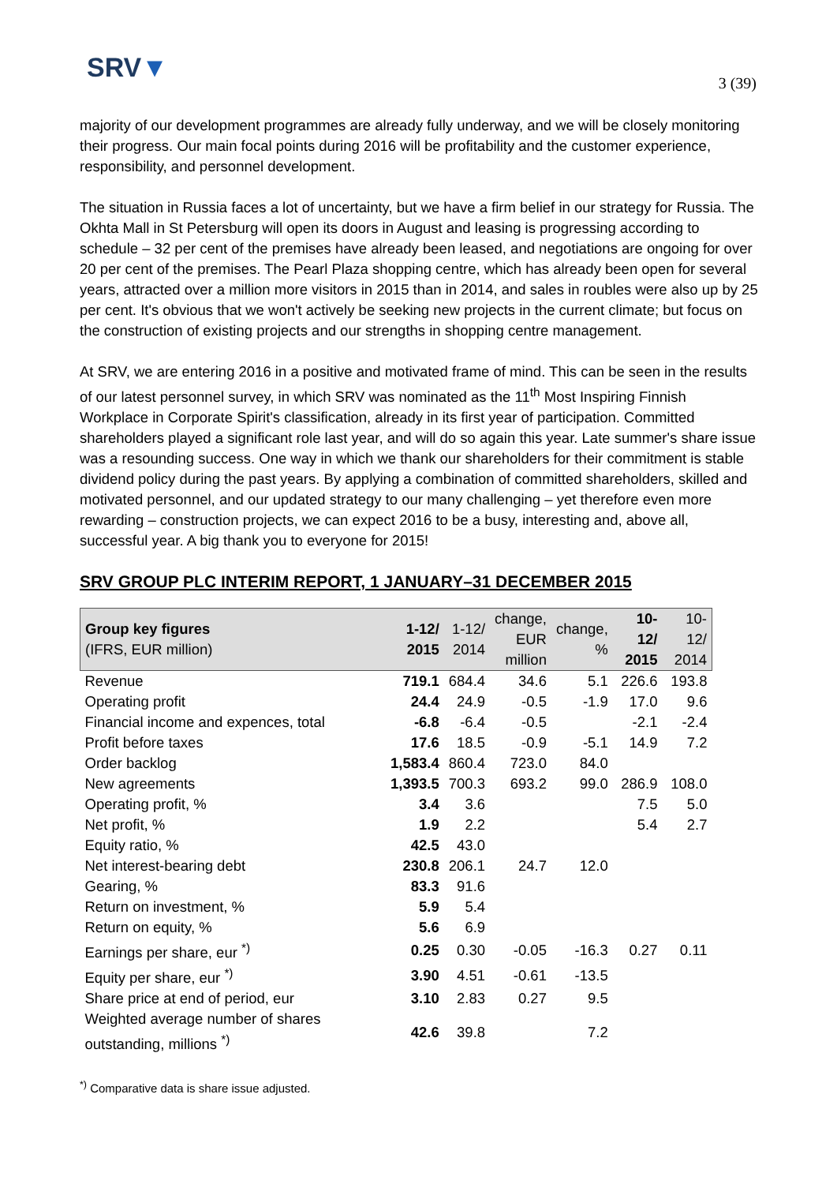SRV▼
3 (39)
majority of our development programmes are already fully underway, and we will be closely monitoring their progress. Our main focal points during 2016 will be profitability and the customer experience, responsibility, and personnel development.
The situation in Russia faces a lot of uncertainty, but we have a firm belief in our strategy for Russia. The Okhta Mall in St Petersburg will open its doors in August and leasing is progressing according to schedule – 32 per cent of the premises have already been leased, and negotiations are ongoing for over 20 per cent of the premises. The Pearl Plaza shopping centre, which has already been open for several years, attracted over a million more visitors in 2015 than in 2014, and sales in roubles were also up by 25 per cent. It's obvious that we won't actively be seeking new projects in the current climate; but focus on the construction of existing projects and our strengths in shopping centre management.
At SRV, we are entering 2016 in a positive and motivated frame of mind. This can be seen in the results of our latest personnel survey, in which SRV was nominated as the 11<sup>th</sup> Most Inspiring Finnish Workplace in Corporate Spirit's classification, already in its first year of participation. Committed shareholders played a significant role last year, and will do so again this year. Late summer's share issue was a resounding success. One way in which we thank our shareholders for their commitment is stable dividend policy during the past years. By applying a combination of committed shareholders, skilled and motivated personnel, and our updated strategy to our many challenging – yet therefore even more rewarding – construction projects, we can expect 2016 to be a busy, interesting and, above all, successful year. A big thank you to everyone for 2015!
SRV GROUP PLC INTERIM REPORT, 1 JANUARY–31 DECEMBER 2015
| Group key figures (IFRS, EUR million) | 1-12/ 2015 | 1-12/ 2014 | change, EUR million | change, % | 10-12/ 2015 | 10-12/ 2014 |
| --- | --- | --- | --- | --- | --- | --- |
| Revenue | 719.1 | 684.4 | 34.6 | 5.1 | 226.6 | 193.8 |
| Operating profit | 24.4 | 24.9 | -0.5 | -1.9 | 17.0 | 9.6 |
| Financial income and expences, total | -6.8 | -6.4 | -0.5 | | -2.1 | -2.4 |
| Profit before taxes | 17.6 | 18.5 | -0.9 | -5.1 | 14.9 | 7.2 |
| Order backlog | 1,583.4 | 860.4 | 723.0 | 84.0 | | |
| New agreements | 1,393.5 | 700.3 | 693.2 | 99.0 | 286.9 | 108.0 |
| Operating profit, % | 3.4 | 3.6 | | | 7.5 | 5.0 |
| Net profit, % | 1.9 | 2.2 | | | 5.4 | 2.7 |
| Equity ratio, % | 42.5 | 43.0 | | | | |
| Net interest-bearing debt | 230.8 | 206.1 | 24.7 | 12.0 | | |
| Gearing, % | 83.3 | 91.6 | | | | |
| Return on investment, % | 5.9 | 5.4 | | | | |
| Return on equity, % | 5.6 | 6.9 | | | | |
| Earnings per share, eur <sup>*)</sup> | 0.25 | 0.30 | -0.05 | -16.3 | 0.27 | 0.11 |
| Equity per share, eur <sup>*)</sup> | 3.90 | 4.51 | -0.61 | -13.5 | | |
| Share price at end of period, eur | 3.10 | 2.83 | 0.27 | 9.5 | | |
| Weighted average number of shares outstanding, millions <sup>*)</sup> | 42.6 | 39.8 | | 7.2 | | |
<sup>*)</sup> Comparative data is share issue adjusted.